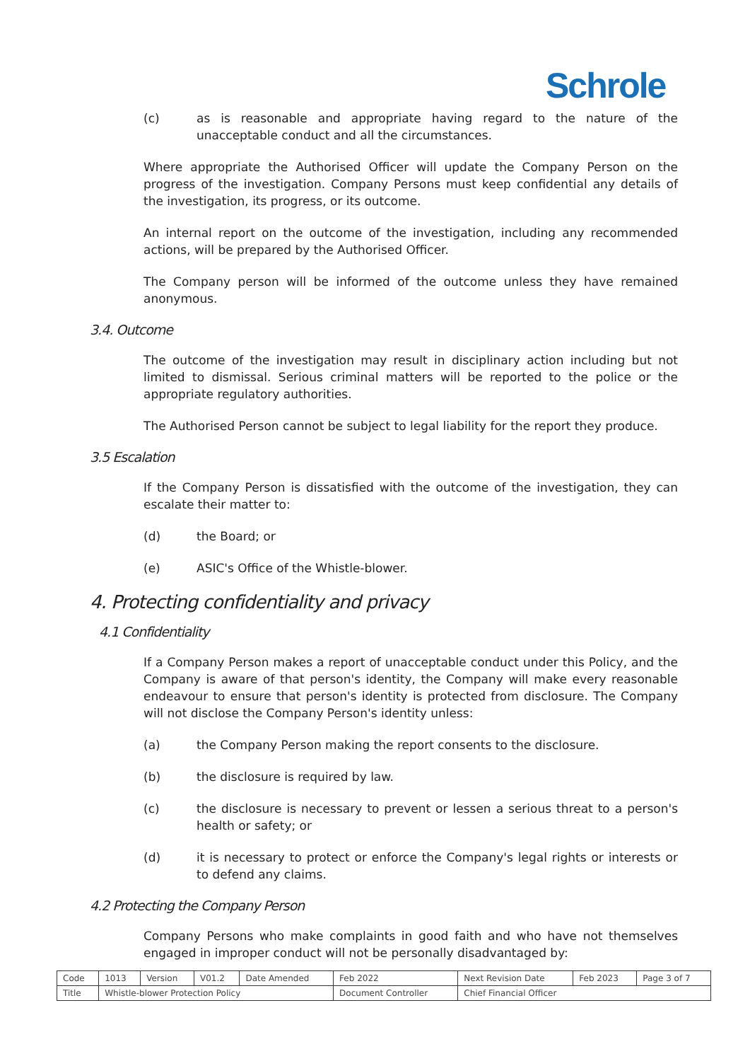Schrole
(c) as is reasonable and appropriate having regard to the nature of the unacceptable conduct and all the circumstances.
Where appropriate the Authorised Officer will update the Company Person on the progress of the investigation. Company Persons must keep confidential any details of the investigation, its progress, or its outcome.
An internal report on the outcome of the investigation, including any recommended actions, will be prepared by the Authorised Officer.
The Company person will be informed of the outcome unless they have remained anonymous.
3.4. Outcome
The outcome of the investigation may result in disciplinary action including but not limited to dismissal. Serious criminal matters will be reported to the police or the appropriate regulatory authorities.
The Authorised Person cannot be subject to legal liability for the report they produce.
3.5 Escalation
If the Company Person is dissatisfied with the outcome of the investigation, they can escalate their matter to:
(d) the Board; or
(e) ASIC's Office of the Whistle-blower.
4. Protecting confidentiality and privacy
4.1 Confidentiality
If a Company Person makes a report of unacceptable conduct under this Policy, and the Company is aware of that person's identity, the Company will make every reasonable endeavour to ensure that person's identity is protected from disclosure. The Company will not disclose the Company Person's identity unless:
(a) the Company Person making the report consents to the disclosure.
(b) the disclosure is required by law.
(c) the disclosure is necessary to prevent or lessen a serious threat to a person's health or safety; or
(d) it is necessary to protect or enforce the Company's legal rights or interests or to defend any claims.
4.2 Protecting the Company Person
Company Persons who make complaints in good faith and who have not themselves engaged in improper conduct will not be personally disadvantaged by:
| Code | 1013 | Version | V01.2 | Date Amended | Feb 2022 | Next Revision Date | Feb 2023 | Page 3 of 7 |
| Title | Whistle-blower Protection Policy | | | | Document Controller | Chief Financial Officer | | |